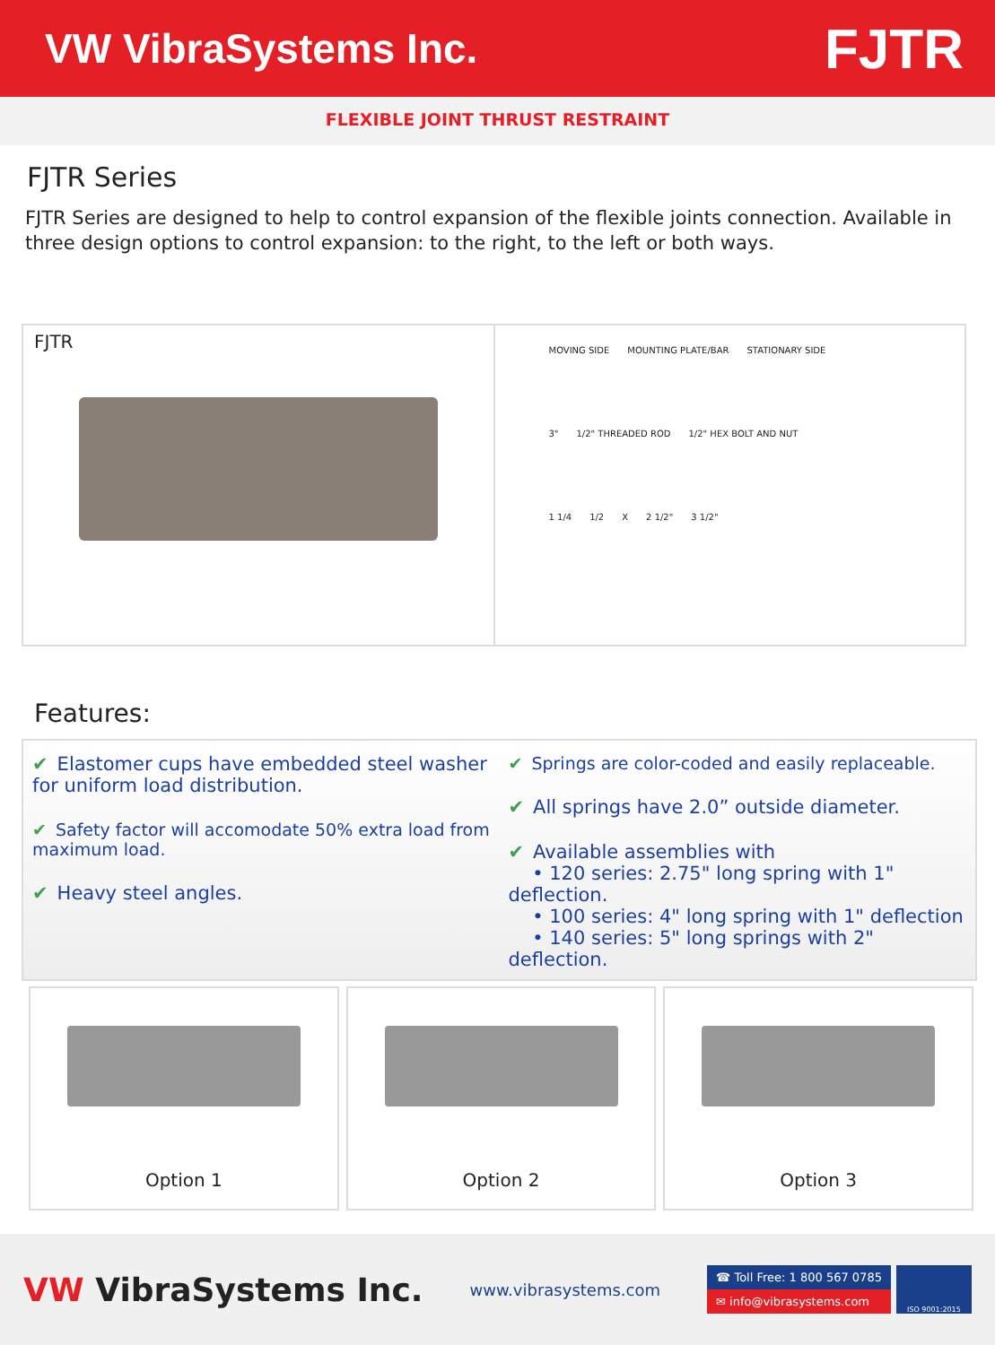VW VibraSystems Inc.
FJTR
FLEXIBLE JOINT THRUST RESTRAINT
FJTR Series
FJTR Series are designed to help to control expansion of the flexible joints connection. Available in three design options to control expansion: to the right, to the left or both ways.
FJTR
MOVING SIDE MOUNTING PLATE/BAR STATIONARY SIDE
3" 1/2" THREADED ROD 1/2" HEX BOLT AND NUT
1 1/4 1/2 X 2 1/2" 3 1/2"
Features:
✔ Elastomer cups have embedded steel washer for uniform load distribution.
✔ Safety factor will accomodate 50% extra load from maximum load.
✔ Heavy steel angles.
✔ Springs are color-coded and easily replaceable.
✔ All springs have 2.0” outside diameter.
✔ Available assemblies with
• 120 series: 2.75" long spring with 1" deflection.
• 100 series: 4" long spring with 1" deflection
• 140 series: 5" long springs with 2" deflection.
Option 1 Option 2 Option 3
VW VibraSystems Inc.
www.vibrasystems.com
☎ Toll Free: 1 800 567 0785
✉ info@vibrasystems.com
ISO 9001:2015